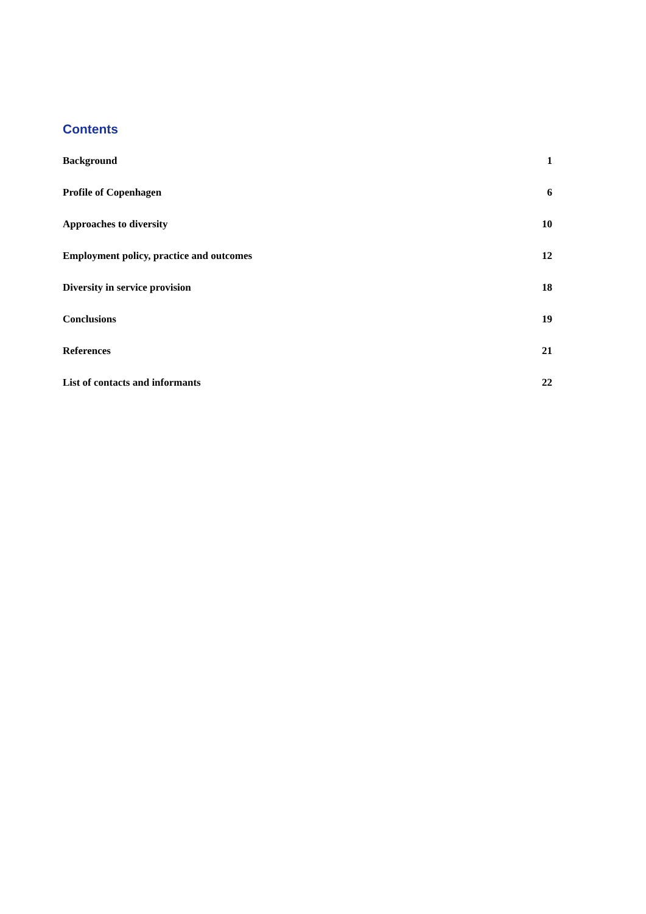Contents
| Background | 1 |
| Profile of Copenhagen | 6 |
| Approaches to diversity | 10 |
| Employment policy, practice and outcomes | 12 |
| Diversity in service provision | 18 |
| Conclusions | 19 |
| References | 21 |
| List of contacts and informants | 22 |